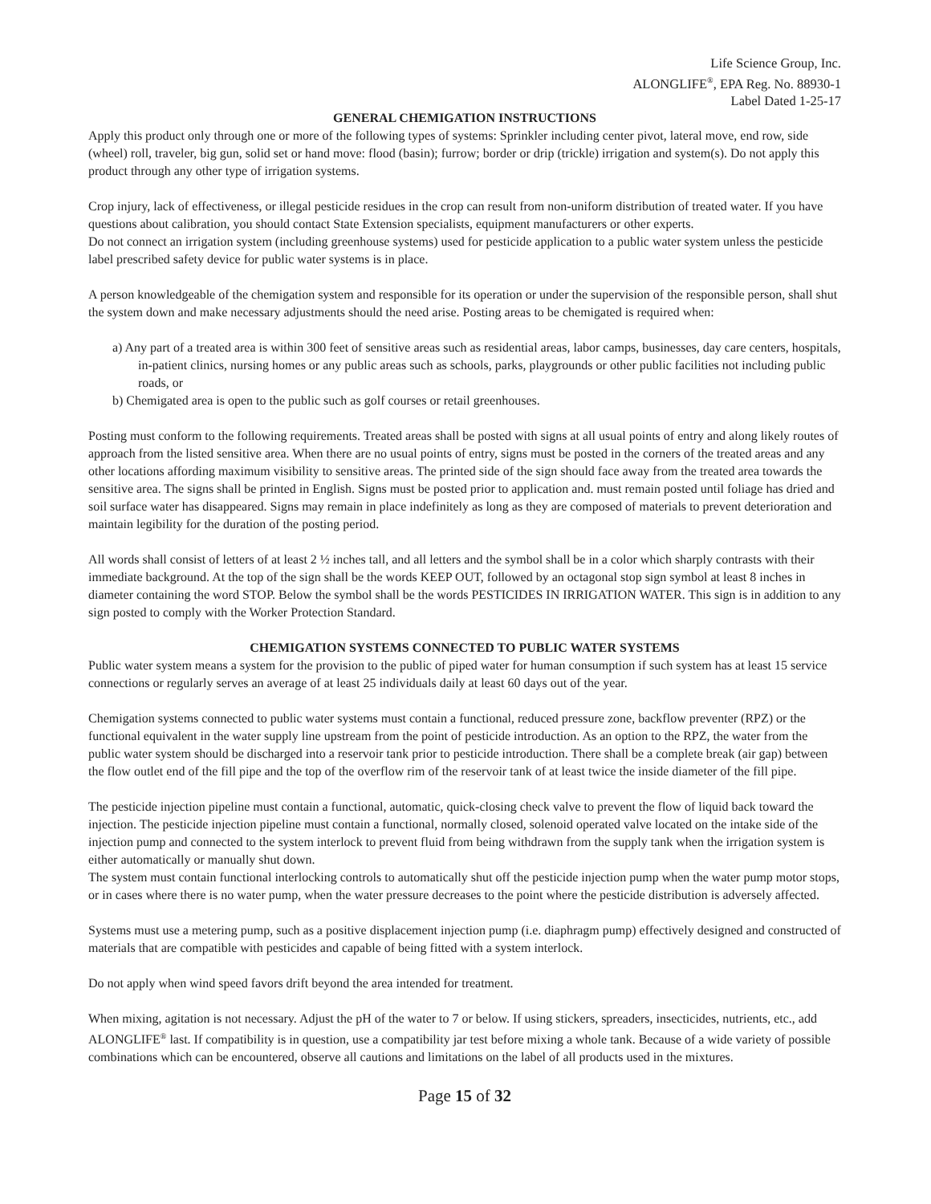Life Science Group, Inc.
ALONGLIFE<sup>®</sup>, EPA Reg. No. 88930-1
Label Dated 1-25-17
GENERAL CHEMIGATION INSTRUCTIONS
Apply this product only through one or more of the following types of systems: Sprinkler including center pivot, lateral move, end row, side (wheel) roll, traveler, big gun, solid set or hand move: flood (basin); furrow; border or drip (trickle) irrigation and system(s). Do not apply this product through any other type of irrigation systems.
Crop injury, lack of effectiveness, or illegal pesticide residues in the crop can result from non-uniform distribution of treated water. If you have questions about calibration, you should contact State Extension specialists, equipment manufacturers or other experts.
Do not connect an irrigation system (including greenhouse systems) used for pesticide application to a public water system unless the pesticide label prescribed safety device for public water systems is in place.
A person knowledgeable of the chemigation system and responsible for its operation or under the supervision of the responsible person, shall shut the system down and make necessary adjustments should the need arise. Posting areas to be chemigated is required when:
a) Any part of a treated area is within 300 feet of sensitive areas such as residential areas, labor camps, businesses, day care centers, hospitals, in-patient clinics, nursing homes or any public areas such as schools, parks, playgrounds or other public facilities not including public roads, or
b) Chemigated area is open to the public such as golf courses or retail greenhouses.
Posting must conform to the following requirements. Treated areas shall be posted with signs at all usual points of entry and along likely routes of approach from the listed sensitive area. When there are no usual points of entry, signs must be posted in the corners of the treated areas and any other locations affording maximum visibility to sensitive areas. The printed side of the sign should face away from the treated area towards the sensitive area. The signs shall be printed in English. Signs must be posted prior to application and. must remain posted until foliage has dried and soil surface water has disappeared. Signs may remain in place indefinitely as long as they are composed of materials to prevent deterioration and maintain legibility for the duration of the posting period.
All words shall consist of letters of at least 2 ½ inches tall, and all letters and the symbol shall be in a color which sharply contrasts with their immediate background. At the top of the sign shall be the words KEEP OUT, followed by an octagonal stop sign symbol at least 8 inches in diameter containing the word STOP. Below the symbol shall be the words PESTICIDES IN IRRIGATION WATER. This sign is in addition to any sign posted to comply with the Worker Protection Standard.
CHEMIGATION SYSTEMS CONNECTED TO PUBLIC WATER SYSTEMS
Public water system means a system for the provision to the public of piped water for human consumption if such system has at least 15 service connections or regularly serves an average of at least 25 individuals daily at least 60 days out of the year.
Chemigation systems connected to public water systems must contain a functional, reduced pressure zone, backflow preventer (RPZ) or the functional equivalent in the water supply line upstream from the point of pesticide introduction. As an option to the RPZ, the water from the public water system should be discharged into a reservoir tank prior to pesticide introduction. There shall be a complete break (air gap) between the flow outlet end of the fill pipe and the top of the overflow rim of the reservoir tank of at least twice the inside diameter of the fill pipe.
The pesticide injection pipeline must contain a functional, automatic, quick-closing check valve to prevent the flow of liquid back toward the injection. The pesticide injection pipeline must contain a functional, normally closed, solenoid operated valve located on the intake side of the injection pump and connected to the system interlock to prevent fluid from being withdrawn from the supply tank when the irrigation system is either automatically or manually shut down.
The system must contain functional interlocking controls to automatically shut off the pesticide injection pump when the water pump motor stops, or in cases where there is no water pump, when the water pressure decreases to the point where the pesticide distribution is adversely affected.
Systems must use a metering pump, such as a positive displacement injection pump (i.e. diaphragm pump) effectively designed and constructed of materials that are compatible with pesticides and capable of being fitted with a system interlock.
Do not apply when wind speed favors drift beyond the area intended for treatment.
When mixing, agitation is not necessary. Adjust the pH of the water to 7 or below. If using stickers, spreaders, insecticides, nutrients, etc., add ALONGLIFE<sup>®</sup> last. If compatibility is in question, use a compatibility jar test before mixing a whole tank. Because of a wide variety of possible combinations which can be encountered, observe all cautions and limitations on the label of all products used in the mixtures.
Page 15 of 32